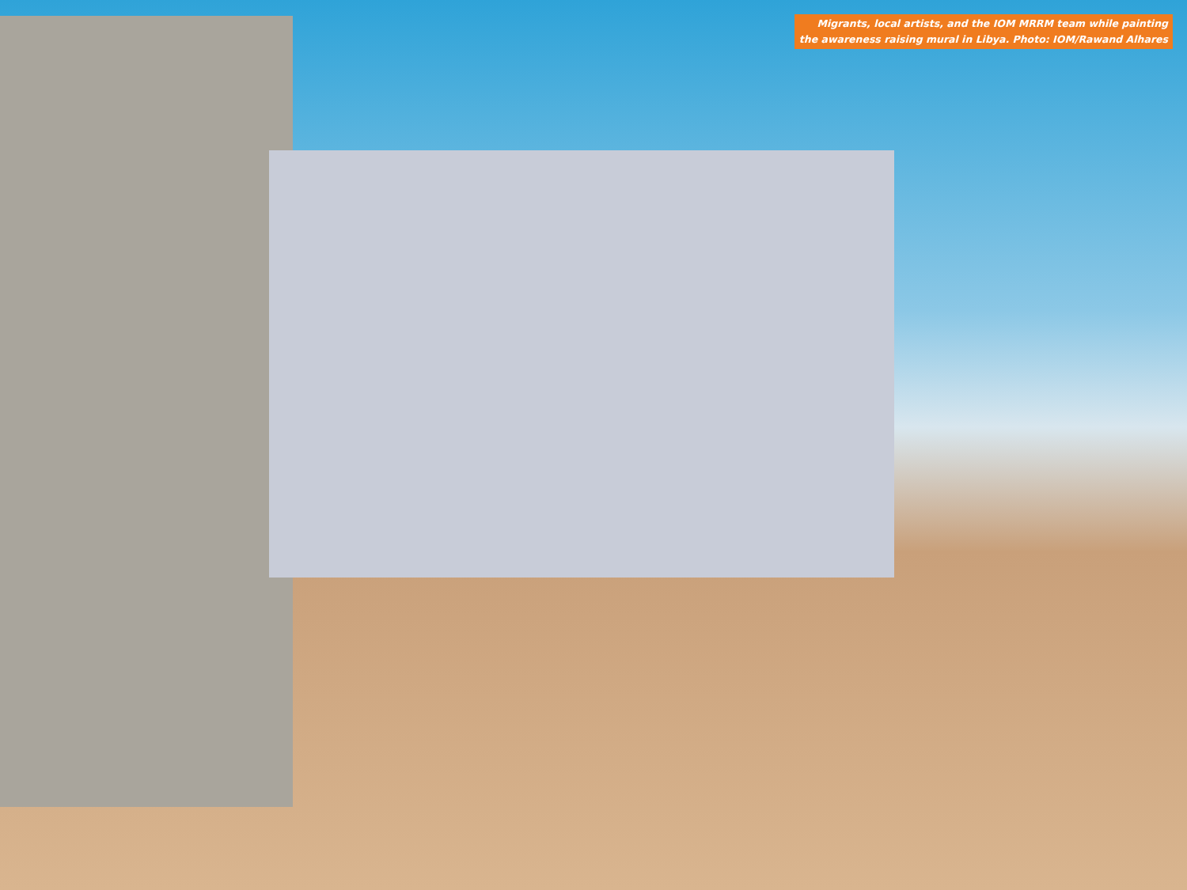Migrants, local artists, and the IOM MRRM team while painting
the awareness raising mural in Libya. Photo: IOM/Rawand Alhares